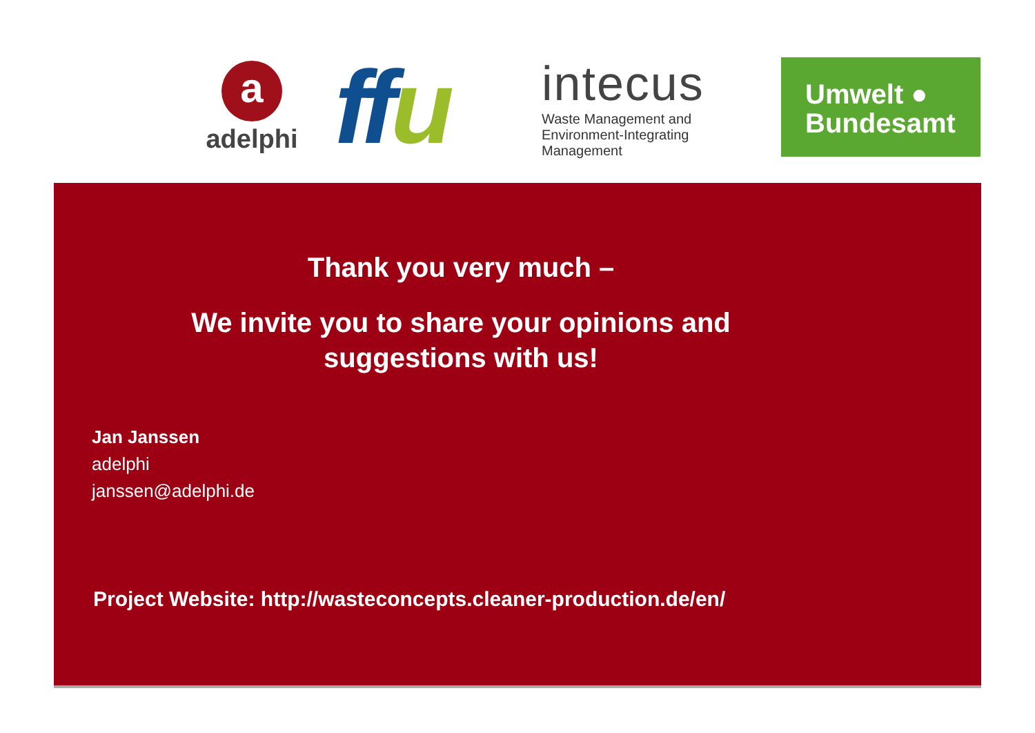a
adelphi
ffu
intecus
Waste Management and
Environment-Integrating Management
Umwelt ●
Bundesamt
Thank you very much –
We invite you to share your opinions and
suggestions with us!
Jan Janssen
adelphi
janssen@adelphi.de
Project Website: http://wasteconcepts.cleaner-production.de/en/